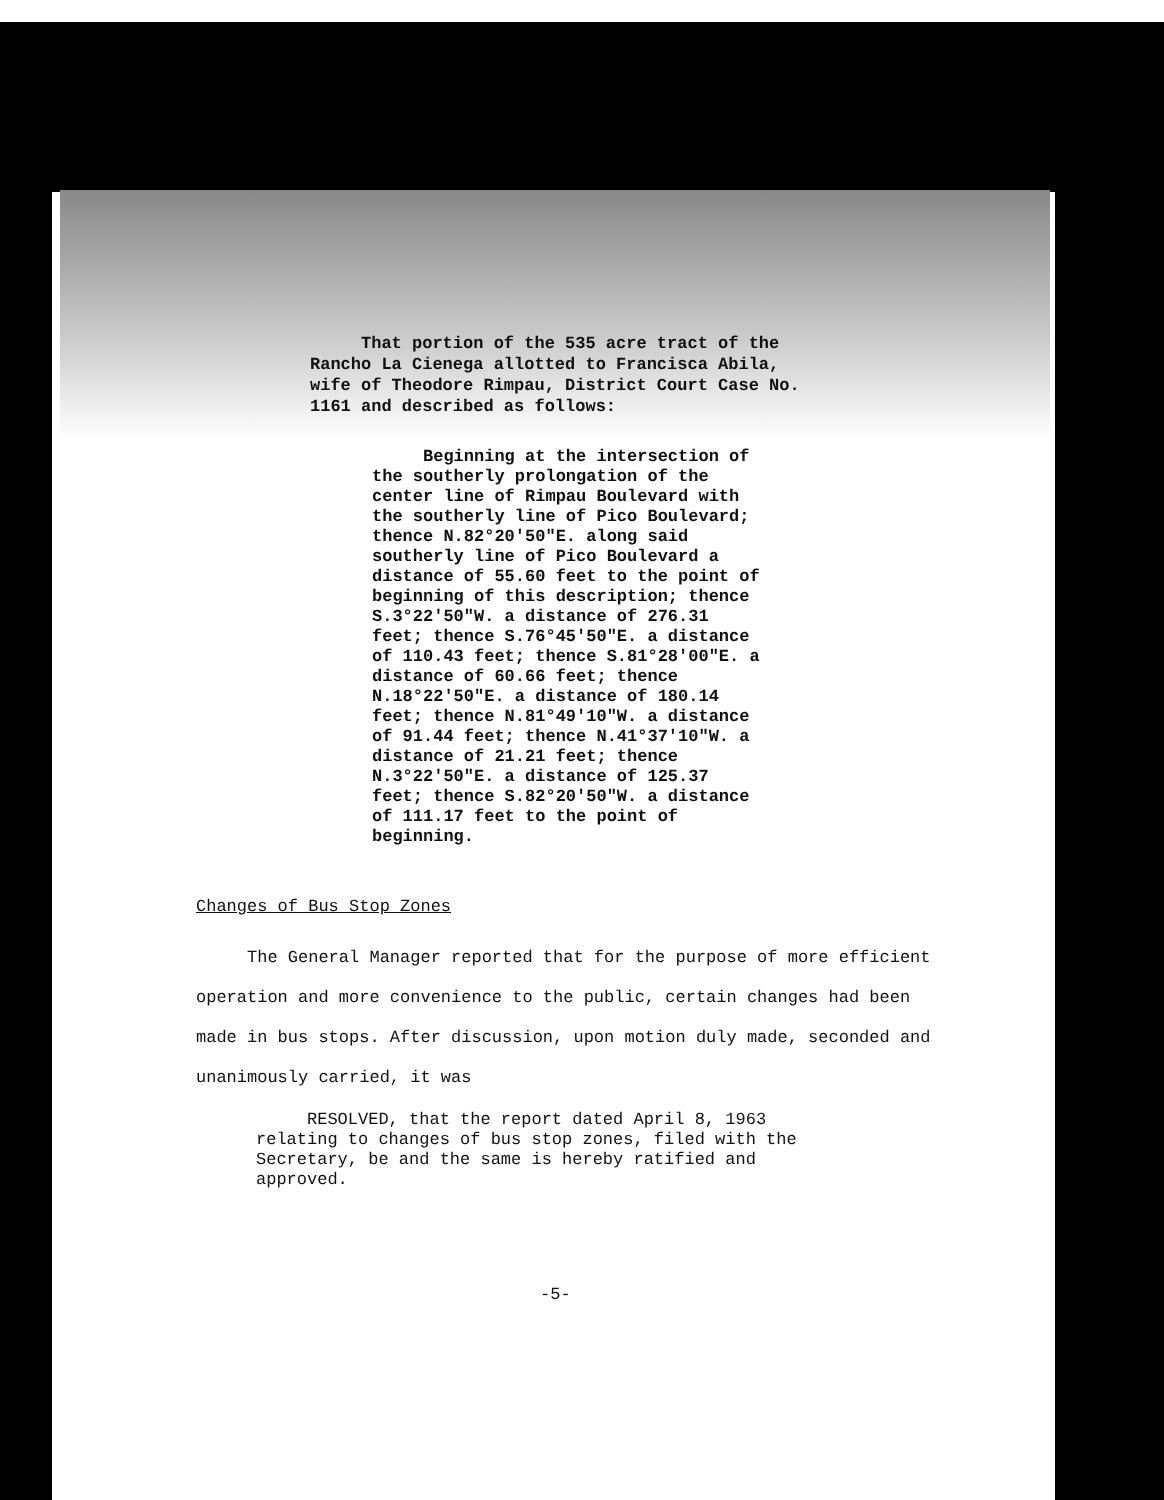That portion of the 535 acre tract of the Rancho La Cienega allotted to Francisca Abila, wife of Theodore Rimpau, District Court Case No. 1161 and described as follows:
Beginning at the intersection of the southerly prolongation of the center line of Rimpau Boulevard with the southerly line of Pico Boulevard; thence N.82°20'50"E. along said southerly line of Pico Boulevard a distance of 55.60 feet to the point of beginning of this description; thence S.3°22'50"W. a distance of 276.31 feet; thence S.76°45'50"E. a distance of 110.43 feet; thence S.81°28'00"E. a distance of 60.66 feet; thence N.18°22'50"E. a distance of 180.14 feet; thence N.81°49'10"W. a distance of 91.44 feet; thence N.41°37'10"W. a distance of 21.21 feet; thence N.3°22'50"E. a distance of 125.37 feet; thence S.82°20'50"W. a distance of 111.17 feet to the point of beginning.
Changes of Bus Stop Zones
The General Manager reported that for the purpose of more efficient operation and more convenience to the public, certain changes had been made in bus stops. After discussion, upon motion duly made, seconded and unanimously carried, it was
RESOLVED, that the report dated April 8, 1963 relating to changes of bus stop zones, filed with the Secretary, be and the same is hereby ratified and approved.
-5-